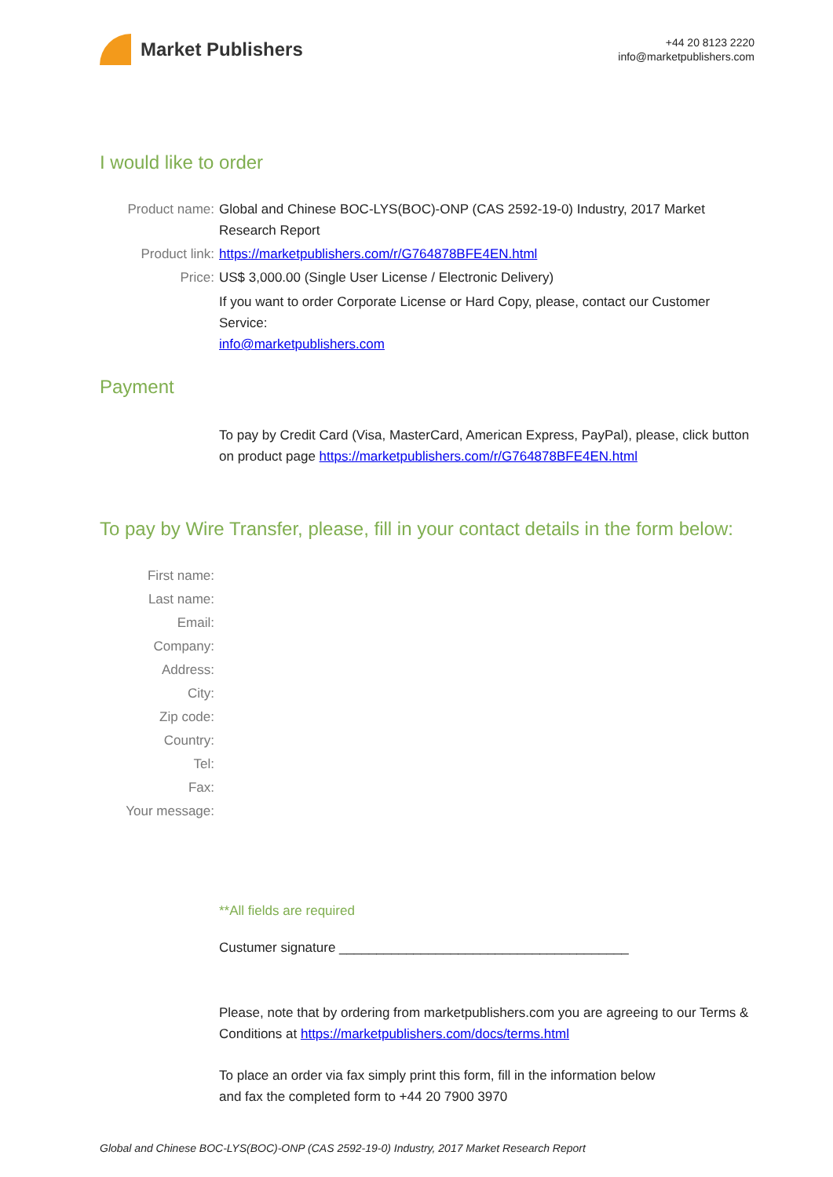Market Publishers
+44 20 8123 2220
info@marketpublishers.com
I would like to order
Product name: Global and Chinese BOC-LYS(BOC)-ONP (CAS 2592-19-0) Industry, 2017 Market Research Report
Product link: https://marketpublishers.com/r/G764878BFE4EN.html
Price: US$ 3,000.00 (Single User License / Electronic Delivery)
If you want to order Corporate License or Hard Copy, please, contact our Customer Service:
info@marketpublishers.com
Payment
To pay by Credit Card (Visa, MasterCard, American Express, PayPal), please, click button on product page https://marketpublishers.com/r/G764878BFE4EN.html
To pay by Wire Transfer, please, fill in your contact details in the form below:
First name:
Last name:
Email:
Company:
Address:
City:
Zip code:
Country:
Tel:
Fax:
Your message:
**All fields are required
Custumer signature _______________________________________
Please, note that by ordering from marketpublishers.com you are agreeing to our Terms & Conditions at https://marketpublishers.com/docs/terms.html
To place an order via fax simply print this form, fill in the information below
and fax the completed form to +44 20 7900 3970
Global and Chinese BOC-LYS(BOC)-ONP (CAS 2592-19-0) Industry, 2017 Market Research Report